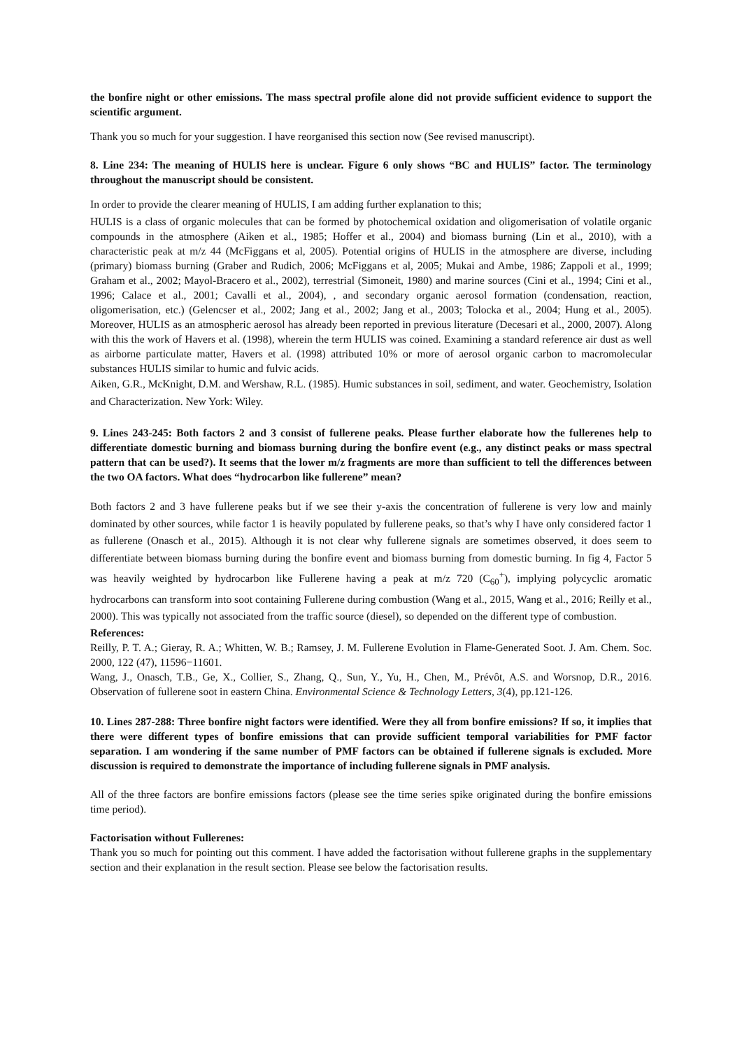the bonfire night or other emissions. The mass spectral profile alone did not provide sufficient evidence to support the scientific argument.
Thank you so much for your suggestion. I have reorganised this section now (See revised manuscript).
8. Line 234: The meaning of HULIS here is unclear. Figure 6 only shows “BC and HULIS” factor. The terminology throughout the manuscript should be consistent.
In order to provide the clearer meaning of HULIS, I am adding further explanation to this;
HULIS is a class of organic molecules that can be formed by photochemical oxidation and oligomerisation of volatile organic compounds in the atmosphere (Aiken et al., 1985; Hoffer et al., 2004) and biomass burning (Lin et al., 2010), with a characteristic peak at m/z 44 (McFiggans et al, 2005). Potential origins of HULIS in the atmosphere are diverse, including (primary) biomass burning (Graber and Rudich, 2006; McFiggans et al, 2005; Mukai and Ambe, 1986; Zappoli et al., 1999; Graham et al., 2002; Mayol-Bracero et al., 2002), terrestrial (Simoneit, 1980) and marine sources (Cini et al., 1994; Cini et al., 1996; Calace et al., 2001; Cavalli et al., 2004), , and secondary organic aerosol formation (condensation, reaction, oligomerisation, etc.) (Gelencser et al., 2002; Jang et al., 2002; Jang et al., 2003; Tolocka et al., 2004; Hung et al., 2005). Moreover, HULIS as an atmospheric aerosol has already been reported in previous literature (Decesari et al., 2000, 2007). Along with this the work of Havers et al. (1998), wherein the term HULIS was coined. Examining a standard reference air dust as well as airborne particulate matter, Havers et al. (1998) attributed 10% or more of aerosol organic carbon to macromolecular substances HULIS similar to humic and fulvic acids.
Aiken, G.R., McKnight, D.M. and Wershaw, R.L. (1985). Humic substances in soil, sediment, and water. Geochemistry, Isolation and Characterization. New York: Wiley.
9. Lines 243-245: Both factors 2 and 3 consist of fullerene peaks. Please further elaborate how the fullerenes help to differentiate domestic burning and biomass burning during the bonfire event (e.g., any distinct peaks or mass spectral pattern that can be used?). It seems that the lower m/z fragments are more than sufficient to tell the differences between the two OA factors. What does “hydrocarbon like fullerene” mean?
Both factors 2 and 3 have fullerene peaks but if we see their y-axis the concentration of fullerene is very low and mainly dominated by other sources, while factor 1 is heavily populated by fullerene peaks, so that’s why I have only considered factor 1 as fullerene (Onasch et al., 2015). Although it is not clear why fullerene signals are sometimes observed, it does seem to differentiate between biomass burning during the bonfire event and biomass burning from domestic burning. In fig 4, Factor 5 was heavily weighted by hydrocarbon like Fullerene having a peak at m/z 720 (C<sub>60</sub><sup>+</sup>), implying polycyclic aromatic hydrocarbons can transform into soot containing Fullerene during combustion (Wang et al., 2015, Wang et al., 2016; Reilly et al., 2000). This was typically not associated from the traffic source (diesel), so depended on the different type of combustion.
References:
Reilly, P. T. A.; Gieray, R. A.; Whitten, W. B.; Ramsey, J. M. Fullerene Evolution in Flame-Generated Soot. J. Am. Chem. Soc. 2000, 122 (47), 11596−11601.
Wang, J., Onasch, T.B., Ge, X., Collier, S., Zhang, Q., Sun, Y., Yu, H., Chen, M., Prévôt, A.S. and Worsnop, D.R., 2016. Observation of fullerene soot in eastern China. Environmental Science & Technology Letters, 3(4), pp.121-126.
10. Lines 287-288: Three bonfire night factors were identified. Were they all from bonfire emissions? If so, it implies that there were different types of bonfire emissions that can provide sufficient temporal variabilities for PMF factor separation. I am wondering if the same number of PMF factors can be obtained if fullerene signals is excluded. More discussion is required to demonstrate the importance of including fullerene signals in PMF analysis.
All of the three factors are bonfire emissions factors (please see the time series spike originated during the bonfire emissions time period).
Factorisation without Fullerenes:
Thank you so much for pointing out this comment. I have added the factorisation without fullerene graphs in the supplementary section and their explanation in the result section. Please see below the factorisation results.